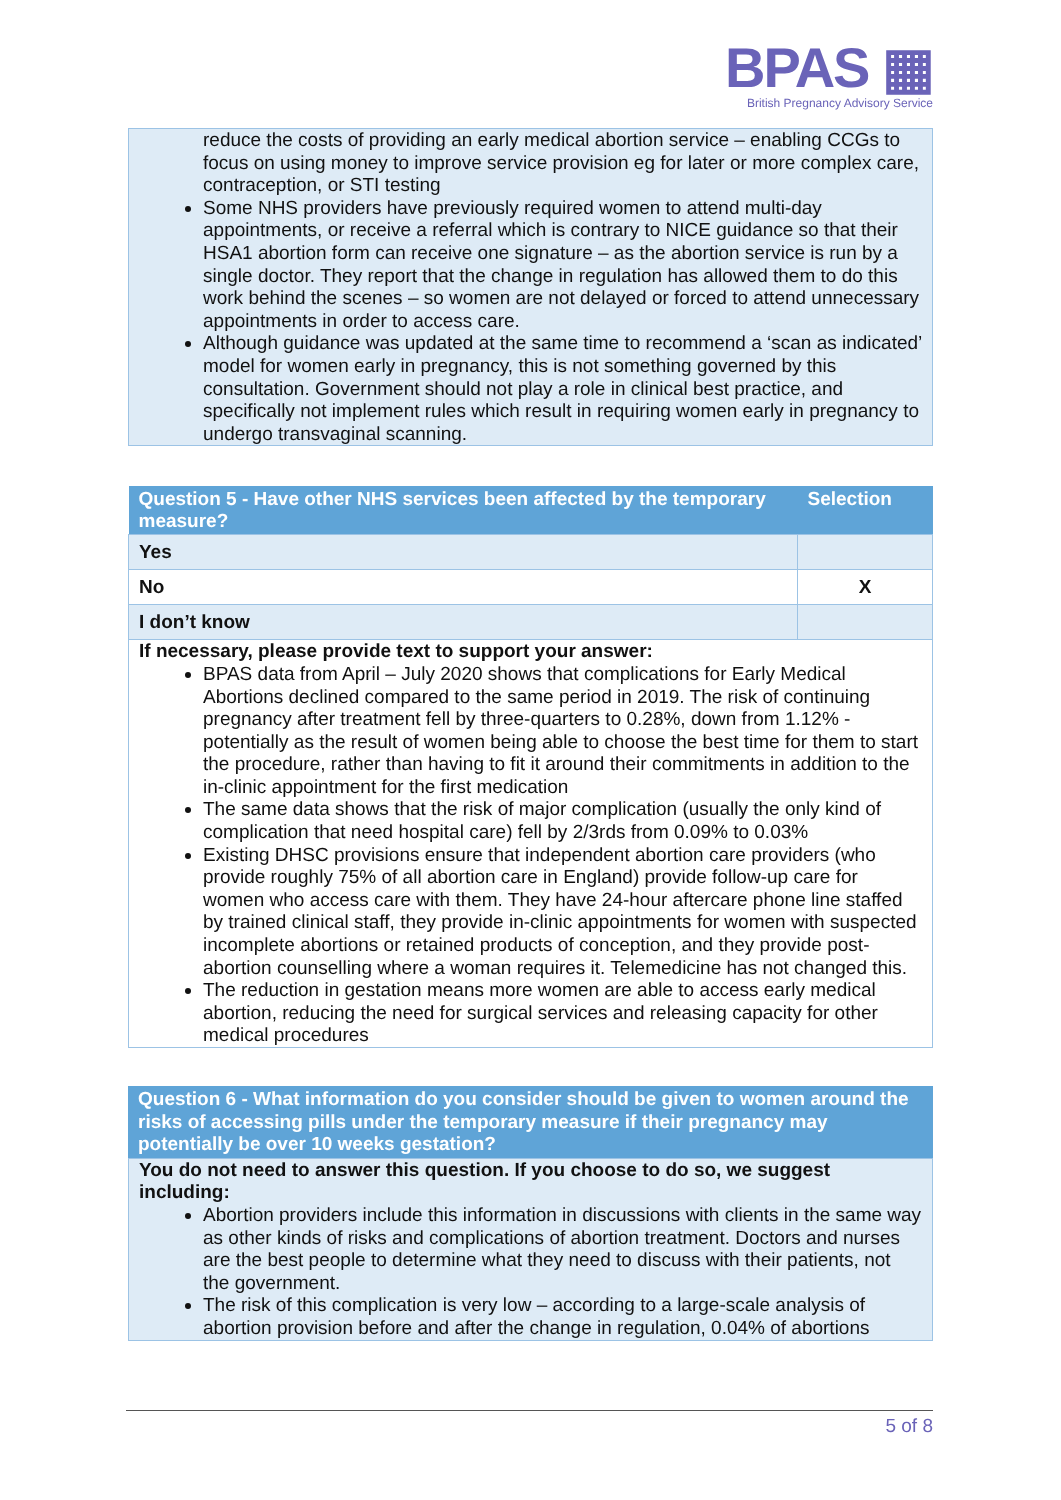BPAS ▦
British Pregnancy Advisory Service
reduce the costs of providing an early medical abortion service – enabling CCGs to focus on using money to improve service provision eg for later or more complex care, contraception, or STI testing
Some NHS providers have previously required women to attend multi-day appointments, or receive a referral which is contrary to NICE guidance so that their HSA1 abortion form can receive one signature – as the abortion service is run by a single doctor. They report that the change in regulation has allowed them to do this work behind the scenes – so women are not delayed or forced to attend unnecessary appointments in order to access care.
Although guidance was updated at the same time to recommend a ‘scan as indicated’ model for women early in pregnancy, this is not something governed by this consultation. Government should not play a role in clinical best practice, and specifically not implement rules which result in requiring women early in pregnancy to undergo transvaginal scanning.
| Question 5 - Have other NHS services been affected by the temporary measure? | Selection |
| --- | --- |
| Yes | |
| No | X |
| I don’t know | |
If necessary, please provide text to support your answer:
BPAS data from April – July 2020 shows that complications for Early Medical Abortions declined compared to the same period in 2019. The risk of continuing pregnancy after treatment fell by three-quarters to 0.28%, down from 1.12% - potentially as the result of women being able to choose the best time for them to start the procedure, rather than having to fit it around their commitments in addition to the in-clinic appointment for the first medication
The same data shows that the risk of major complication (usually the only kind of complication that need hospital care) fell by 2/3rds from 0.09% to 0.03%
Existing DHSC provisions ensure that independent abortion care providers (who provide roughly 75% of all abortion care in England) provide follow-up care for women who access care with them. They have 24-hour aftercare phone line staffed by trained clinical staff, they provide in-clinic appointments for women with suspected incomplete abortions or retained products of conception, and they provide post-abortion counselling where a woman requires it. Telemedicine has not changed this.
The reduction in gestation means more women are able to access early medical abortion, reducing the need for surgical services and releasing capacity for other medical procedures
Question 6 - What information do you consider should be given to women around the risks of accessing pills under the temporary measure if their pregnancy may potentially be over 10 weeks gestation?
You do not need to answer this question. If you choose to do so, we suggest including:
Abortion providers include this information in discussions with clients in the same way as other kinds of risks and complications of abortion treatment. Doctors and nurses are the best people to determine what they need to discuss with their patients, not the government.
The risk of this complication is very low – according to a large-scale analysis of abortion provision before and after the change in regulation, 0.04% of abortions
5 of 8